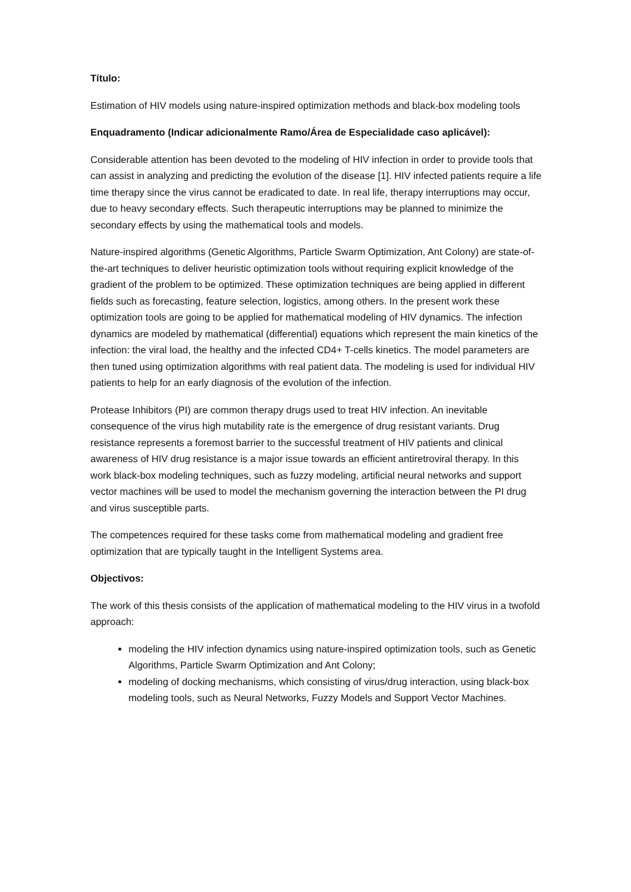Título:
Estimation of HIV models using nature-inspired optimization methods and black-box modeling tools
Enquadramento (Indicar adicionalmente Ramo/Área de Especialidade caso aplicável):
Considerable attention has been devoted to the modeling of HIV infection in order to provide tools that can assist in analyzing and predicting the evolution of the disease [1]. HIV infected patients require a life time therapy since the virus cannot be eradicated to date. In real life, therapy interruptions may occur, due to heavy secondary effects. Such therapeutic interruptions may be planned to minimize the secondary effects by using the mathematical tools and models.
Nature-inspired algorithms (Genetic Algorithms, Particle Swarm Optimization, Ant Colony) are state-of-the-art techniques to deliver heuristic optimization tools without requiring explicit knowledge of the gradient of the problem to be optimized. These optimization techniques are being applied in different fields such as forecasting, feature selection, logistics, among others. In the present work these optimization tools are going to be applied for mathematical modeling of HIV dynamics. The infection dynamics are modeled by mathematical (differential) equations which represent the main kinetics of the infection: the viral load, the healthy and the infected CD4+ T-cells kinetics. The model parameters are then tuned using optimization algorithms with real patient data. The modeling is used for individual HIV patients to help for an early diagnosis of the evolution of the infection.
Protease Inhibitors (PI) are common therapy drugs used to treat HIV infection. An inevitable consequence of the virus high mutability rate is the emergence of drug resistant variants. Drug resistance represents a foremost barrier to the successful treatment of HIV patients and clinical awareness of HIV drug resistance is a major issue towards an efficient antiretroviral therapy. In this work black-box modeling techniques, such as fuzzy modeling, artificial neural networks and support vector machines will be used to model the mechanism governing the interaction between the PI drug and virus susceptible parts.
The competences required for these tasks come from mathematical modeling and gradient free optimization that are typically taught in the Intelligent Systems area.
Objectivos:
The work of this thesis consists of the application of mathematical modeling to the HIV virus in a twofold approach:
modeling the HIV infection dynamics using nature-inspired optimization tools, such as Genetic Algorithms, Particle Swarm Optimization and Ant Colony;
modeling of docking mechanisms, which consisting of virus/drug interaction, using black-box modeling tools, such as Neural Networks, Fuzzy Models and Support Vector Machines.